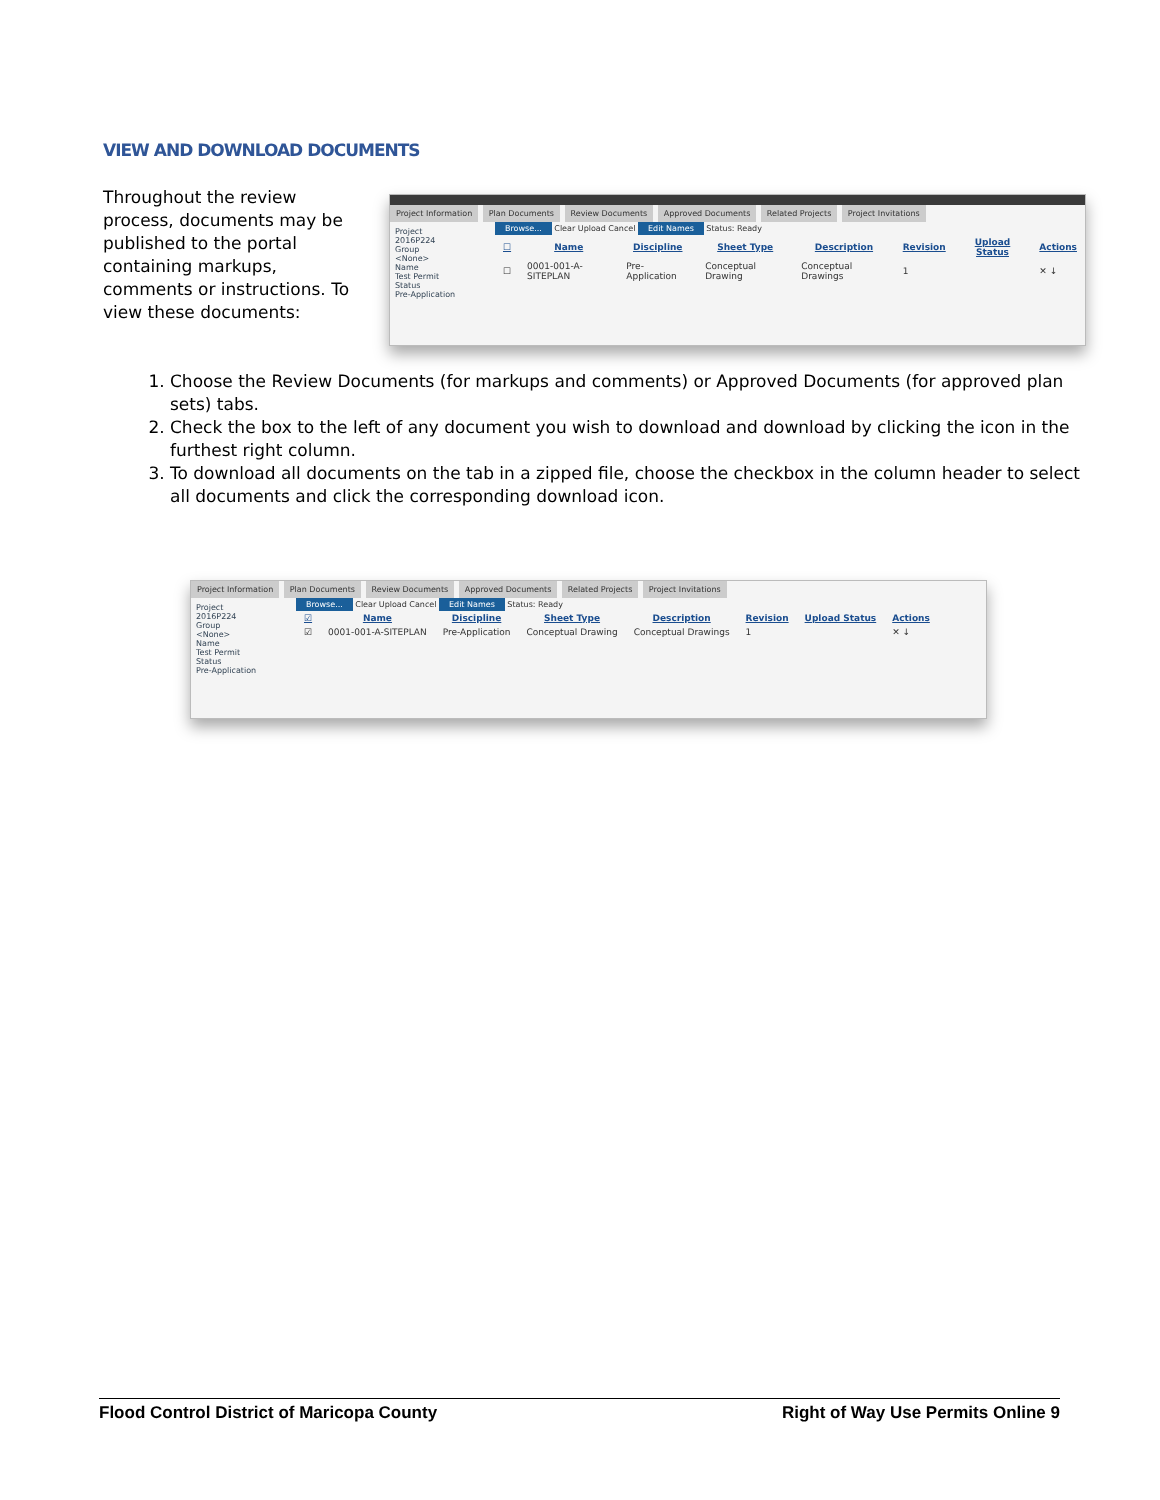VIEW AND DOWNLOAD DOCUMENTS
Throughout the review process, documents may be published to the portal containing markups, comments or instructions. To view these documents:
Project Information Plan Documents Review Documents Approved Documents Related Projects Project Invitations
Project
2016P224
Group
<None>
Name
Test Permit
Status
Pre-Application
Browse... Clear Upload Cancel Edit Names Status: Ready
| ☐ | Name | Discipline | Sheet Type | Description | Revision | Upload Status | Actions |
| --- | --- | --- | --- | --- | --- | --- | --- |
| ☐ | 0001-001-A-SITEPLAN | Pre-Application | Conceptual Drawing | Conceptual Drawings | 1 | | ✕ ↓ |
1. Choose the Review Documents (for markups and comments) or Approved Documents (for approved plan sets) tabs.
2. Check the box to the left of any document you wish to download and download by clicking the icon in the furthest right column.
3. To download all documents on the tab in a zipped file, choose the checkbox in the column header to select all documents and click the corresponding download icon.
Project Information Plan Documents Review Documents Approved Documents Related Projects Project Invitations
Project
2016P224
Group
<None>
Name
Test Permit
Status
Pre-Application
Browse... Clear Upload Cancel Edit Names Status: Ready
| ☑ | Name | Discipline | Sheet Type | Description | Revision | Upload Status | Actions |
| --- | --- | --- | --- | --- | --- | --- | --- |
| ☑ | 0001-001-A-SITEPLAN | Pre-Application | Conceptual Drawing | Conceptual Drawings | 1 | | ✕ ↓ |
Flood Control District of Maricopa County Right of Way Use Permits Online 9